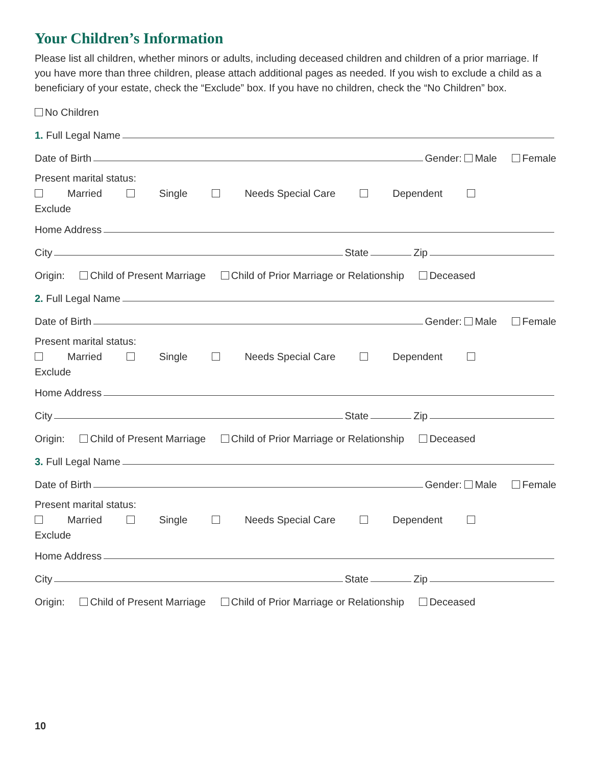Your Children’s Information
Please list all children, whether minors or adults, including deceased children and children of a prior marriage. If you have more than three children, please attach additional pages as needed. If you wish to exclude a child as a beneficiary of your estate, check the “Exclude” box. If you have no children, check the “No Children” box.
No Children
1. Full Legal Name
Date of Birth Gender: Male Female
Present marital status:
Married Single Needs Special Care Dependent Exclude
Home Address
City State Zip
Origin: Child of Present Marriage Child of Prior Marriage or Relationship Deceased
2. Full Legal Name
Date of Birth Gender: Male Female
Present marital status:
Married Single Needs Special Care Dependent Exclude
Home Address
City State Zip
Origin: Child of Present Marriage Child of Prior Marriage or Relationship Deceased
3. Full Legal Name
Date of Birth Gender: Male Female
Present marital status:
Married Single Needs Special Care Dependent Exclude
Home Address
City State Zip
Origin: Child of Present Marriage Child of Prior Marriage or Relationship Deceased
10